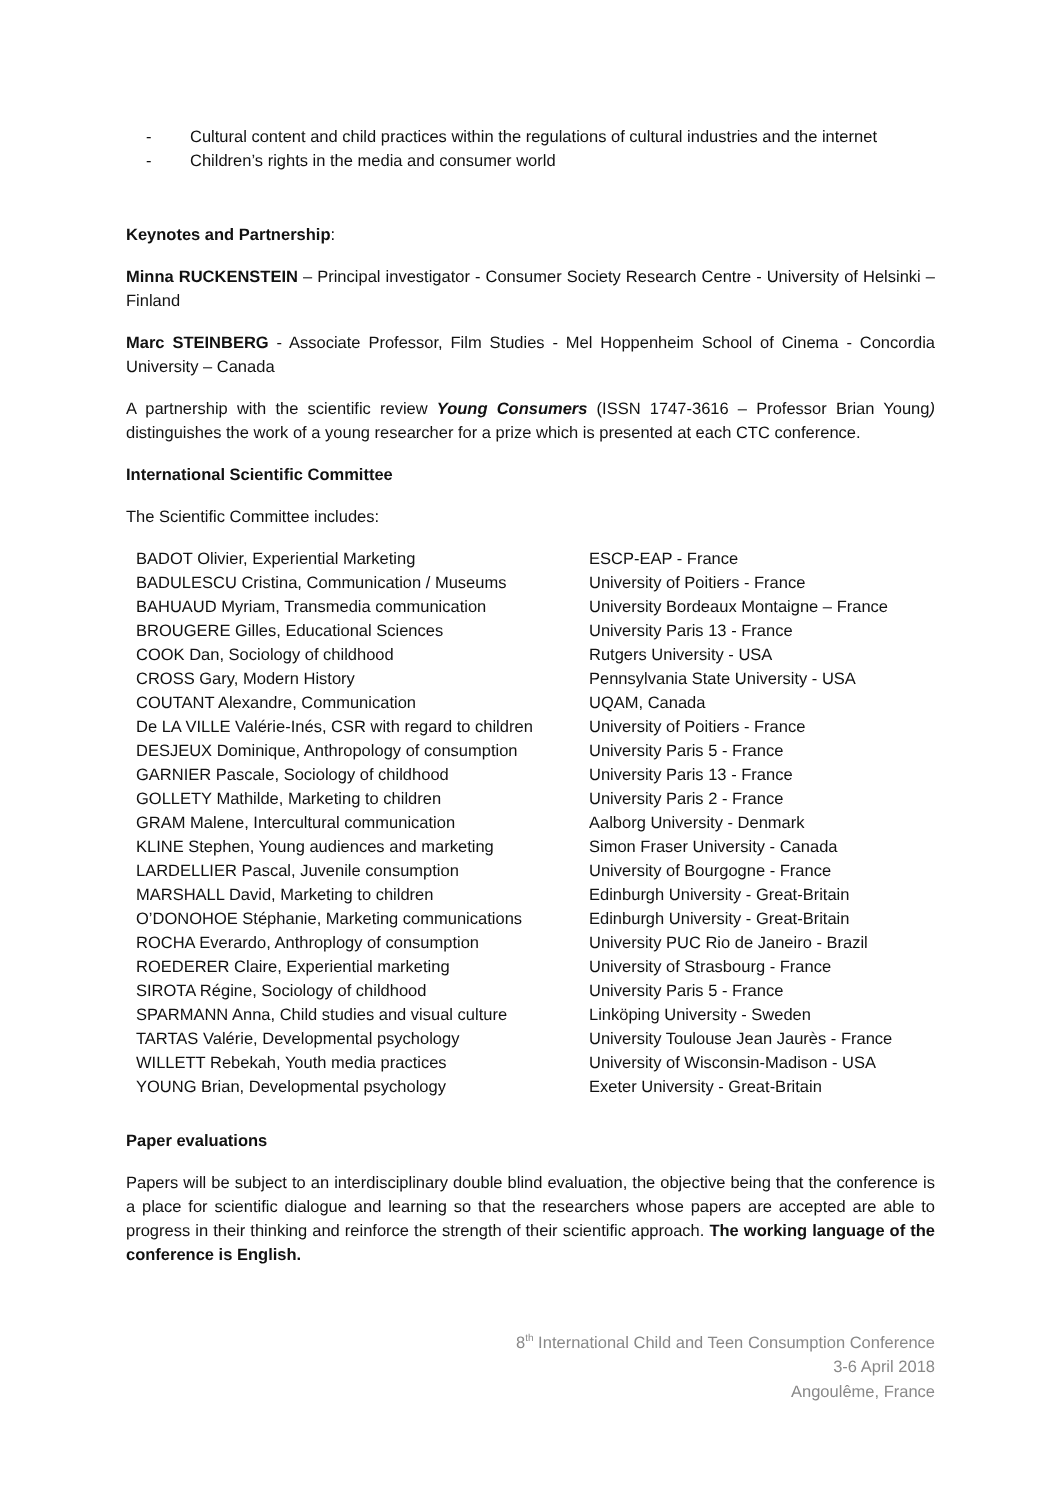- Cultural content and child practices within the regulations of cultural industries and the internet
- Children’s rights in the media and consumer world
Keynotes and Partnership:
Minna RUCKENSTEIN – Principal investigator - Consumer Society Research Centre - University of Helsinki – Finland
Marc STEINBERG - Associate Professor, Film Studies - Mel Hoppenheim School of Cinema - Concordia University – Canada
A partnership with the scientific review Young Consumers (ISSN 1747-3616 – Professor Brian Young) distinguishes the work of a young researcher for a prize which is presented at each CTC conference.
International Scientific Committee
The Scientific Committee includes:
| BADOT Olivier, Experiential Marketing | ESCP-EAP - France |
| BADULESCU Cristina, Communication / Museums | University of Poitiers - France |
| BAHUAUD Myriam, Transmedia communication | University Bordeaux Montaigne – France |
| BROUGERE Gilles, Educational Sciences | University Paris 13 - France |
| COOK Dan, Sociology of childhood | Rutgers University - USA |
| CROSS Gary, Modern History | Pennsylvania State University - USA |
| COUTANT Alexandre, Communication | UQAM, Canada |
| De LA VILLE Valérie-Inés, CSR with regard to children | University of Poitiers - France |
| DESJEUX Dominique, Anthropology of consumption | University Paris 5 - France |
| GARNIER Pascale, Sociology of childhood | University Paris 13 - France |
| GOLLETY Mathilde, Marketing to children | University Paris 2 - France |
| GRAM Malene, Intercultural communication | Aalborg University - Denmark |
| KLINE Stephen, Young audiences and marketing | Simon Fraser University - Canada |
| LARDELLIER Pascal, Juvenile consumption | University of Bourgogne - France |
| MARSHALL David, Marketing to children | Edinburgh University - Great-Britain |
| O’DONOHOE Stéphanie, Marketing communications | Edinburgh University - Great-Britain |
| ROCHA Everardo, Anthroplogy of consumption | University PUC Rio de Janeiro - Brazil |
| ROEDERER Claire, Experiential marketing | University of Strasbourg - France |
| SIROTA Régine, Sociology of childhood | University Paris 5 - France |
| SPARMANN Anna, Child studies and visual culture | Linköping University - Sweden |
| TARTAS Valérie, Developmental psychology | University Toulouse Jean Jaurès - France |
| WILLETT Rebekah, Youth media practices | University of Wisconsin-Madison - USA |
| YOUNG Brian, Developmental psychology | Exeter University - Great-Britain |
Paper evaluations
Papers will be subject to an interdisciplinary double blind evaluation, the objective being that the conference is a place for scientific dialogue and learning so that the researchers whose papers are accepted are able to progress in their thinking and reinforce the strength of their scientific approach. The working language of the conference is English.
8<sup>th</sup> International Child and Teen Consumption Conference
3-6 April 2018
Angoulême, France